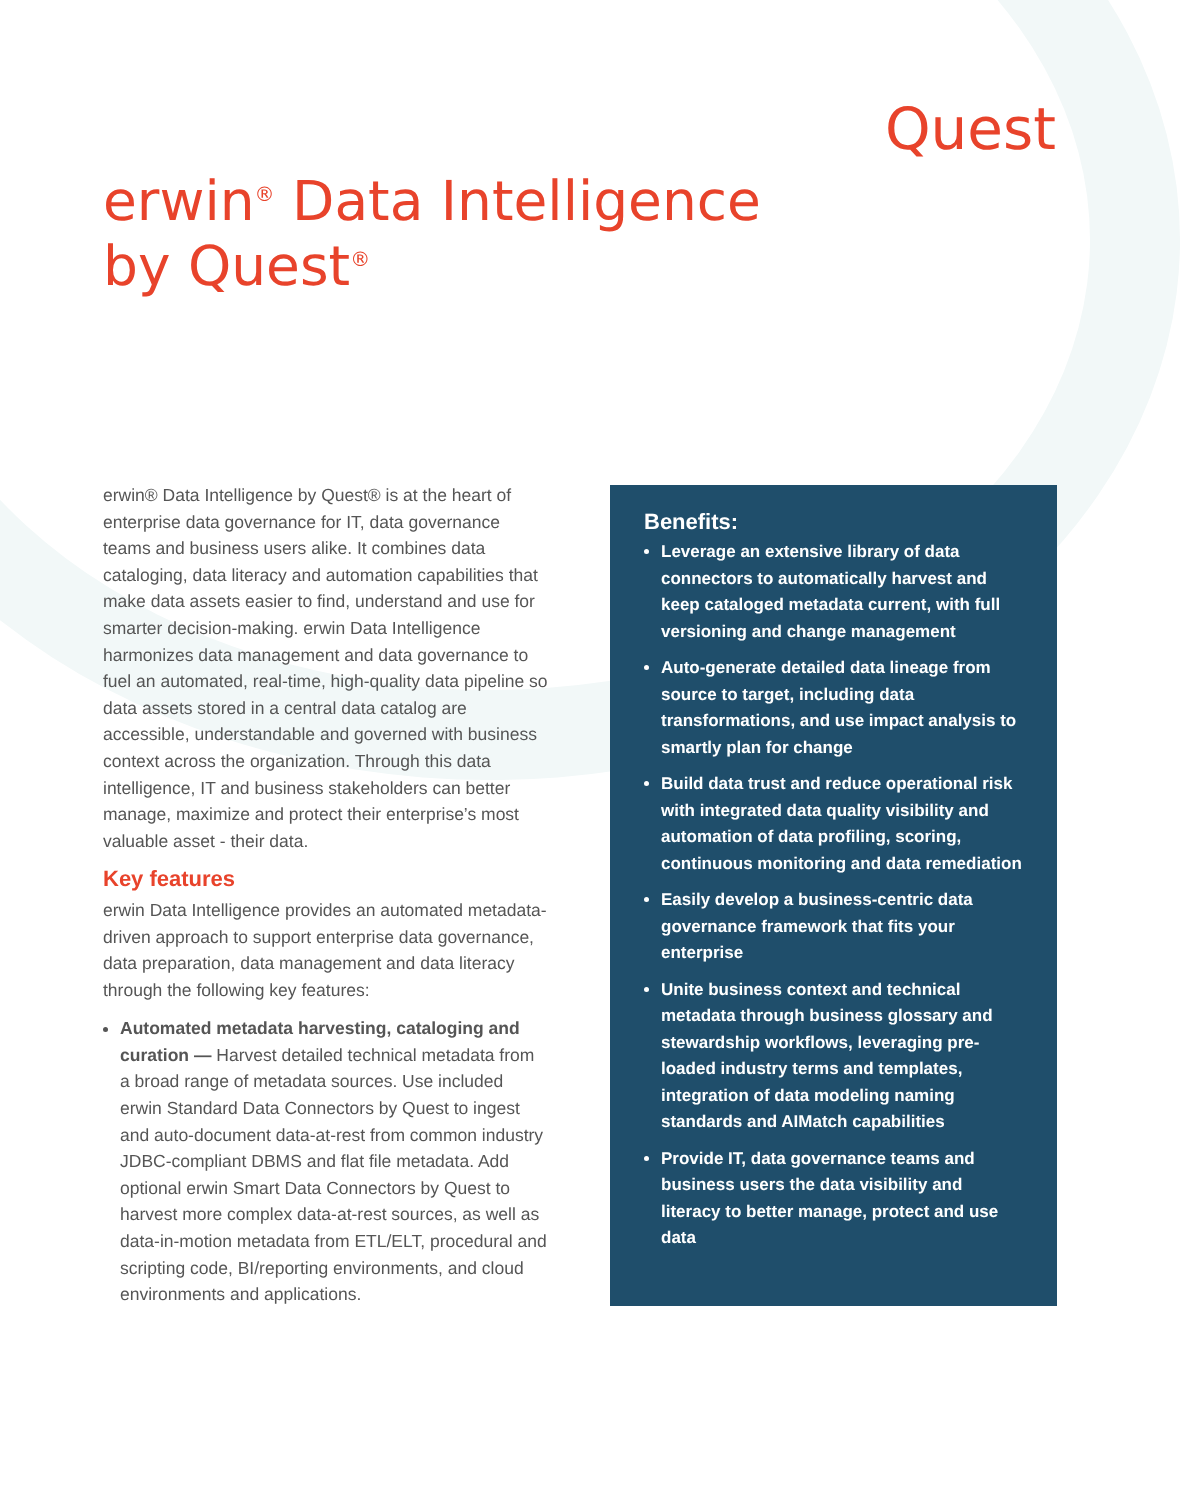Quest
erwin<sup>®</sup> Data Intelligence
by Quest<sup>®</sup>
erwin® Data Intelligence by Quest® is at the heart of enterprise data governance for IT, data governance teams and business users alike. It combines data cataloging, data literacy and automation capabilities that make data assets easier to find, understand and use for smarter decision-making. erwin Data Intelligence harmonizes data management and data governance to fuel an automated, real-time, high-quality data pipeline so data assets stored in a central data catalog are accessible, understandable and governed with business context across the organization. Through this data intelligence, IT and business stakeholders can better manage, maximize and protect their enterprise’s most valuable asset - their data.
Key features
erwin Data Intelligence provides an automated metadata-driven approach to support enterprise data governance, data preparation, data management and data literacy through the following key features:
Automated metadata harvesting, cataloging and curation — Harvest detailed technical metadata from a broad range of metadata sources. Use included erwin Standard Data Connectors by Quest to ingest and auto-document data-at-rest from common industry JDBC-compliant DBMS and flat file metadata. Add optional erwin Smart Data Connectors by Quest to harvest more complex data-at-rest sources, as well as data-in-motion metadata from ETL/ELT, procedural and scripting code, BI/reporting environments, and cloud environments and applications.
Benefits:
Leverage an extensive library of data connectors to automatically harvest and keep cataloged metadata current, with full versioning and change management
Auto-generate detailed data lineage from source to target, including data transformations, and use impact analysis to smartly plan for change
Build data trust and reduce operational risk with integrated data quality visibility and automation of data profiling, scoring, continuous monitoring and data remediation
Easily develop a business-centric data governance framework that fits your enterprise
Unite business context and technical metadata through business glossary and stewardship workflows, leveraging pre-loaded industry terms and templates, integration of data modeling naming standards and AIMatch capabilities
Provide IT, data governance teams and business users the data visibility and literacy to better manage, protect and use data